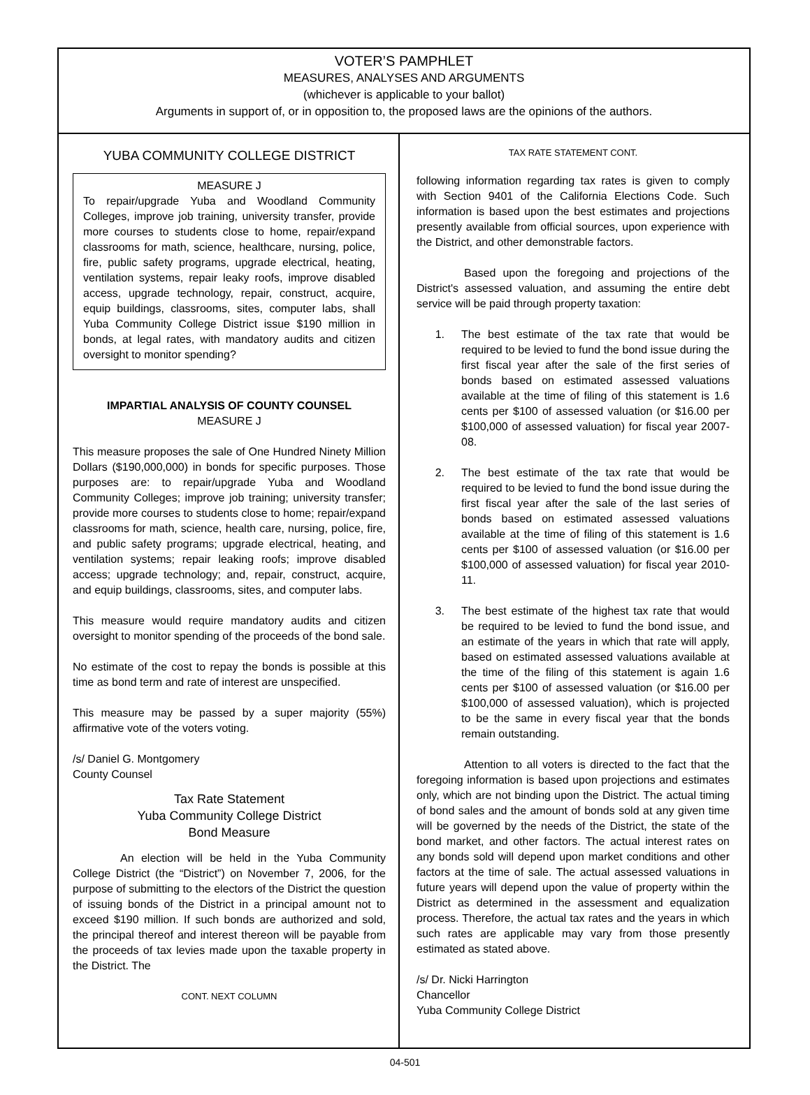VOTER’S PAMPHLET
MEASURES, ANALYSES AND ARGUMENTS
(whichever is applicable to your ballot)
Arguments in support of, or in opposition to, the proposed laws are the opinions of the authors.
YUBA COMMUNITY COLLEGE DISTRICT
MEASURE J
To repair/upgrade Yuba and Woodland Community Colleges, improve job training, university transfer, provide more courses to students close to home, repair/expand classrooms for math, science, healthcare, nursing, police, fire, public safety programs, upgrade electrical, heating, ventilation systems, repair leaky roofs, improve disabled access, upgrade technology, repair, construct, acquire, equip buildings, classrooms, sites, computer labs, shall Yuba Community College District issue $190 million in bonds, at legal rates, with mandatory audits and citizen oversight to monitor spending?
IMPARTIAL ANALYSIS OF COUNTY COUNSEL
MEASURE J
This measure proposes the sale of One Hundred Ninety Million Dollars ($190,000,000) in bonds for specific purposes. Those purposes are: to repair/upgrade Yuba and Woodland Community Colleges; improve job training; university transfer; provide more courses to students close to home; repair/expand classrooms for math, science, health care, nursing, police, fire, and public safety programs; upgrade electrical, heating, and ventilation systems; repair leaking roofs; improve disabled access; upgrade technology; and, repair, construct, acquire, and equip buildings, classrooms, sites, and computer labs.
This measure would require mandatory audits and citizen oversight to monitor spending of the proceeds of the bond sale.
No estimate of the cost to repay the bonds is possible at this time as bond term and rate of interest are unspecified.
This measure may be passed by a super majority (55%) affirmative vote of the voters voting.
/s/ Daniel G. Montgomery
County Counsel
Tax Rate Statement
Yuba Community College District
Bond Measure
An election will be held in the Yuba Community College District (the “District”) on November 7, 2006, for the purpose of submitting to the electors of the District the question of issuing bonds of the District in a principal amount not to exceed $190 million. If such bonds are authorized and sold, the principal thereof and interest thereon will be payable from the proceeds of tax levies made upon the taxable property in the District. The
CONT. NEXT COLUMN
TAX RATE STATEMENT CONT.
following information regarding tax rates is given to comply with Section 9401 of the California Elections Code. Such information is based upon the best estimates and projections presently available from official sources, upon experience with the District, and other demonstrable factors.
Based upon the foregoing and projections of the District's assessed valuation, and assuming the entire debt service will be paid through property taxation:
1. The best estimate of the tax rate that would be required to be levied to fund the bond issue during the first fiscal year after the sale of the first series of bonds based on estimated assessed valuations available at the time of filing of this statement is 1.6 cents per $100 of assessed valuation (or $16.00 per $100,000 of assessed valuation) for fiscal year 2007-08.
2. The best estimate of the tax rate that would be required to be levied to fund the bond issue during the first fiscal year after the sale of the last series of bonds based on estimated assessed valuations available at the time of filing of this statement is 1.6 cents per $100 of assessed valuation (or $16.00 per $100,000 of assessed valuation) for fiscal year 2010-11.
3. The best estimate of the highest tax rate that would be required to be levied to fund the bond issue, and an estimate of the years in which that rate will apply, based on estimated assessed valuations available at the time of the filing of this statement is again 1.6 cents per $100 of assessed valuation (or $16.00 per $100,000 of assessed valuation), which is projected to be the same in every fiscal year that the bonds remain outstanding.
Attention to all voters is directed to the fact that the foregoing information is based upon projections and estimates only, which are not binding upon the District. The actual timing of bond sales and the amount of bonds sold at any given time will be governed by the needs of the District, the state of the bond market, and other factors. The actual interest rates on any bonds sold will depend upon market conditions and other factors at the time of sale. The actual assessed valuations in future years will depend upon the value of property within the District as determined in the assessment and equalization process. Therefore, the actual tax rates and the years in which such rates are applicable may vary from those presently estimated as stated above.
/s/ Dr. Nicki Harrington
Chancellor
Yuba Community College District
04-501